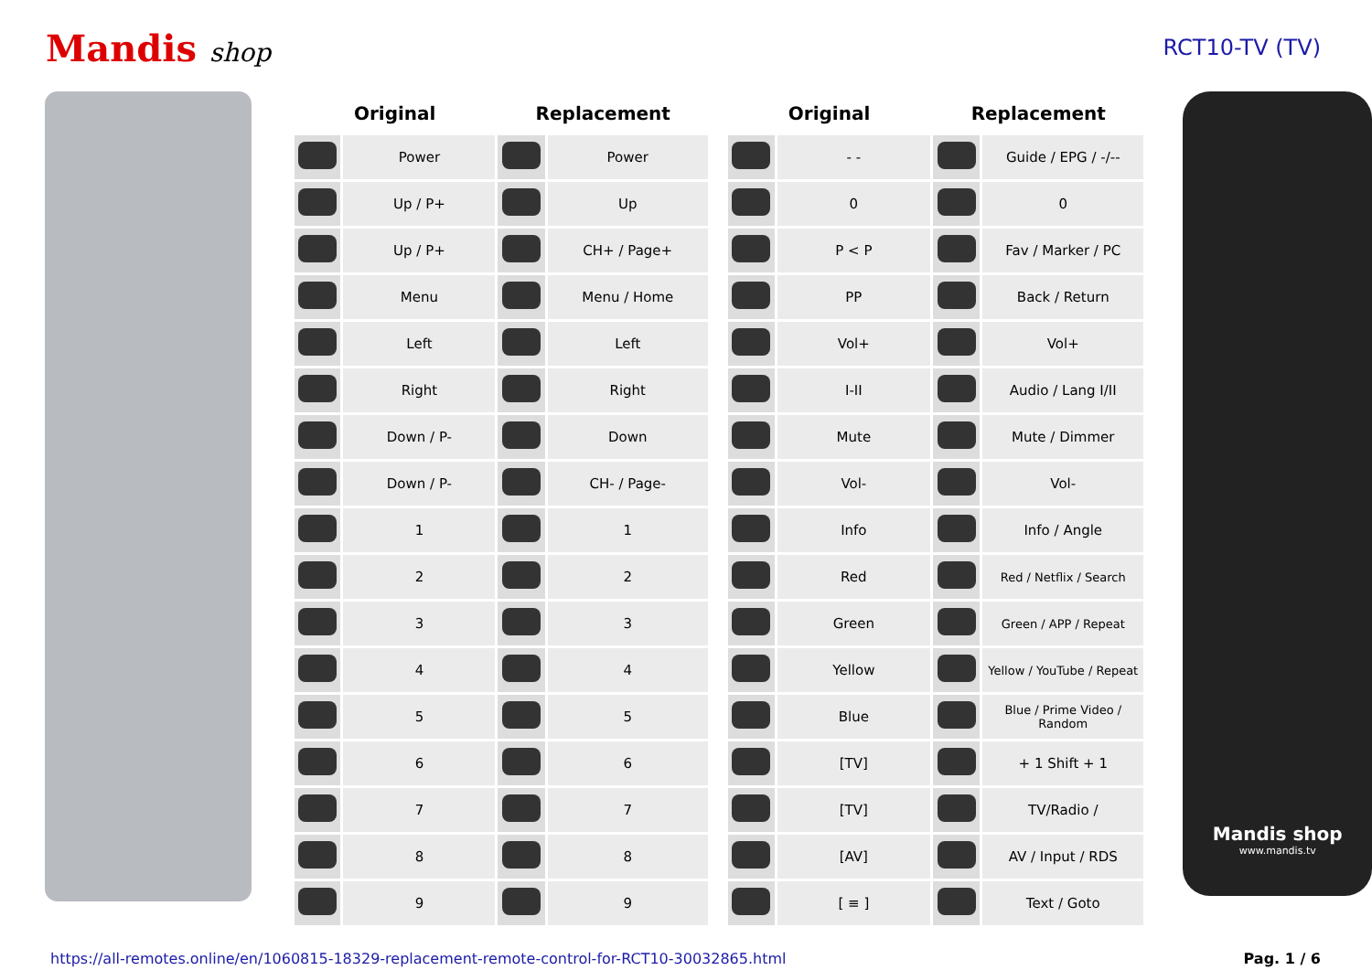Mandis shop
RCT10-TV (TV)
| Original | | Replacement | |
| --- | --- | --- | --- |
| | Power | | Power |
| | Up / P+ | | Up |
| | Up / P+ | | CH+ / Page+ |
| | Menu | | Menu / Home |
| | Left | | Left |
| | Right | | Right |
| | Down / P- | | Down |
| | Down / P- | | CH- / Page- |
| | 1 | | 1 |
| | 2 | | 2 |
| | 3 | | 3 |
| | 4 | | 4 |
| | 5 | | 5 |
| | 6 | | 6 |
| | 7 | | 7 |
| | 8 | | 8 |
| | 9 | | 9 |
| Original | | Replacement | |
| --- | --- | --- | --- |
| | - - | | Guide / EPG / -/-- |
| | 0 | | 0 |
| | P < P | | Fav / Marker / PC |
| | PP | | Back / Return |
| | Vol+ | | Vol+ |
| | I-II | | Audio / Lang I/II |
| | Mute | | Mute / Dimmer |
| | Vol- | | Vol- |
| | Info | | Info / Angle |
| | Red | | Red / Netflix / Search |
| | Green | | Green / APP / Repeat |
| | Yellow | | Yellow / YouTube / Repeat |
| | Blue | | Blue / Prime Video / Random |
| | [TV] | | + 1 Shift + 1 |
| | [TV] | | TV/Radio / |
| | [AV] | | AV / Input / RDS |
| | [ ≡ ] | | Text / Goto |
Mandis shop
www.mandis.tv
https://all-remotes.online/en/1060815-18329-replacement-remote-control-for-RCT10-30032865.html Pag. 1 / 6